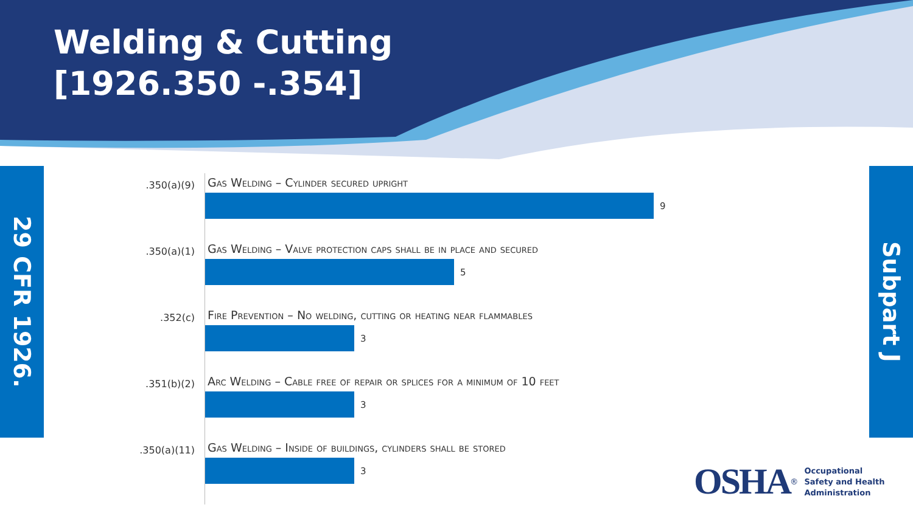Welding & Cutting
[1926.350 -.354]
29 CFR 1926.
Subpart J
.350(a)(9)
Gas Welding – Cylinder secured upright
9
.350(a)(1)
Gas Welding – Valve protection caps shall be in place and secured
5
.352(c)
Fire Prevention – No welding, cutting or heating near flammables
3
.351(b)(2)
Arc Welding – Cable free of repair or splices for a minimum of 10 feet
3
.350(a)(11)
Gas Welding – Inside of buildings, cylinders shall be stored
3
OSHA<sup>®</sup> Occupational
Safety and Health
Administration